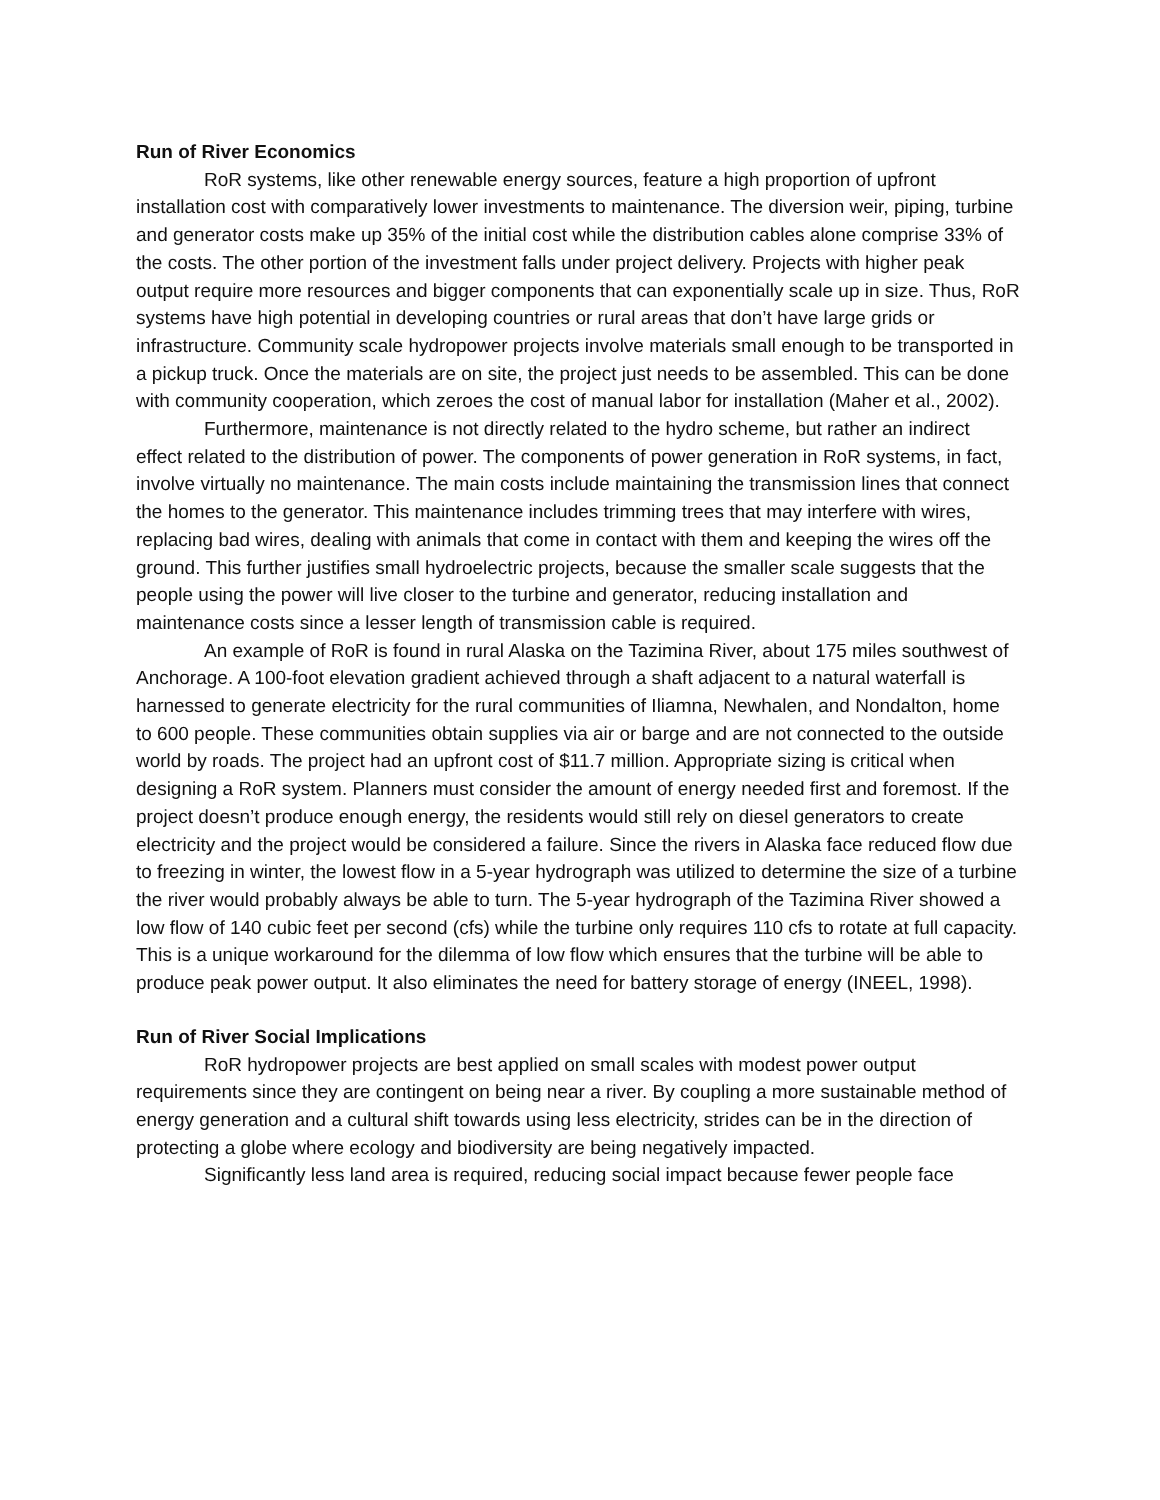Run of River Economics
RoR systems, like other renewable energy sources, feature a high proportion of upfront installation cost with comparatively lower investments to maintenance. The diversion weir, piping, turbine and generator costs make up 35% of the initial cost while the distribution cables alone comprise 33% of the costs. The other portion of the investment falls under project delivery. Projects with higher peak output require more resources and bigger components that can exponentially scale up in size. Thus, RoR systems have high potential in developing countries or rural areas that don’t have large grids or infrastructure. Community scale hydropower projects involve materials small enough to be transported in a pickup truck. Once the materials are on site, the project just needs to be assembled. This can be done with community cooperation, which zeroes the cost of manual labor for installation (Maher et al., 2002).
Furthermore, maintenance is not directly related to the hydro scheme, but rather an indirect effect related to the distribution of power. The components of power generation in RoR systems, in fact, involve virtually no maintenance. The main costs include maintaining the transmission lines that connect the homes to the generator. This maintenance includes trimming trees that may interfere with wires, replacing bad wires, dealing with animals that come in contact with them and keeping the wires off the ground. This further justifies small hydroelectric projects, because the smaller scale suggests that the people using the power will live closer to the turbine and generator, reducing installation and maintenance costs since a lesser length of transmission cable is required.
An example of RoR is found in rural Alaska on the Tazimina River, about 175 miles southwest of Anchorage. A 100-foot elevation gradient achieved through a shaft adjacent to a natural waterfall is harnessed to generate electricity for the rural communities of Iliamna, Newhalen, and Nondalton, home to 600 people. These communities obtain supplies via air or barge and are not connected to the outside world by roads. The project had an upfront cost of $11.7 million. Appropriate sizing is critical when designing a RoR system. Planners must consider the amount of energy needed first and foremost. If the project doesn’t produce enough energy, the residents would still rely on diesel generators to create electricity and the project would be considered a failure. Since the rivers in Alaska face reduced flow due to freezing in winter, the lowest flow in a 5-year hydrograph was utilized to determine the size of a turbine the river would probably always be able to turn. The 5-year hydrograph of the Tazimina River showed a low flow of 140 cubic feet per second (cfs) while the turbine only requires 110 cfs to rotate at full capacity. This is a unique workaround for the dilemma of low flow which ensures that the turbine will be able to produce peak power output. It also eliminates the need for battery storage of energy (INEEL, 1998).
Run of River Social Implications
RoR hydropower projects are best applied on small scales with modest power output requirements since they are contingent on being near a river. By coupling a more sustainable method of energy generation and a cultural shift towards using less electricity, strides can be in the direction of protecting a globe where ecology and biodiversity are being negatively impacted.
Significantly less land area is required, reducing social impact because fewer people face